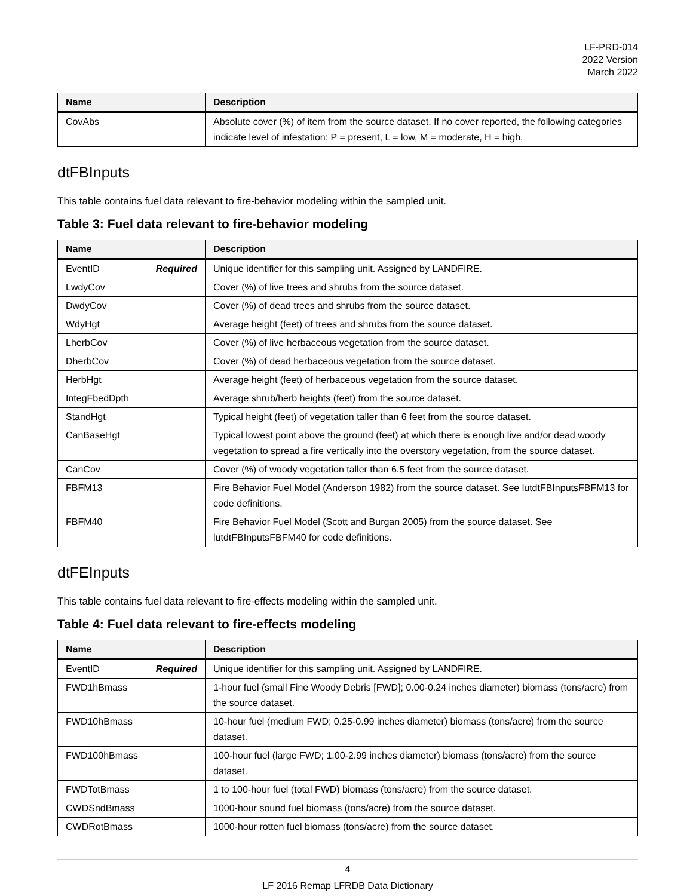LF-PRD-014
2022 Version
March 2022
| Name | Description |
| --- | --- |
| CovAbs | Absolute cover (%) of item from the source dataset. If no cover reported, the following categories indicate level of infestation: P = present, L = low, M = moderate, H = high. |
dtFBInputs
This table contains fuel data relevant to fire-behavior modeling within the sampled unit.
Table 3: Fuel data relevant to fire-behavior modeling
| Name | Description |
| --- | --- |
| EventID Required | Unique identifier for this sampling unit. Assigned by LANDFIRE. |
| LwdyCov | Cover (%) of live trees and shrubs from the source dataset. |
| DwdyCov | Cover (%) of dead trees and shrubs from the source dataset. |
| WdyHgt | Average height (feet) of trees and shrubs from the source dataset. |
| LherbCov | Cover (%) of live herbaceous vegetation from the source dataset. |
| DherbCov | Cover (%) of dead herbaceous vegetation from the source dataset. |
| HerbHgt | Average height (feet) of herbaceous vegetation from the source dataset. |
| IntegFbedDpth | Average shrub/herb heights (feet) from the source dataset. |
| StandHgt | Typical height (feet) of vegetation taller than 6 feet from the source dataset. |
| CanBaseHgt | Typical lowest point above the ground (feet) at which there is enough live and/or dead woody vegetation to spread a fire vertically into the overstory vegetation, from the source dataset. |
| CanCov | Cover (%) of woody vegetation taller than 6.5 feet from the source dataset. |
| FBFM13 | Fire Behavior Fuel Model (Anderson 1982) from the source dataset. See lutdtFBInputsFBFM13 for code definitions. |
| FBFM40 | Fire Behavior Fuel Model (Scott and Burgan 2005) from the source dataset. See lutdtFBInputsFBFM40 for code definitions. |
dtFEInputs
This table contains fuel data relevant to fire-effects modeling within the sampled unit.
Table 4: Fuel data relevant to fire-effects modeling
| Name | Description |
| --- | --- |
| EventID Required | Unique identifier for this sampling unit. Assigned by LANDFIRE. |
| FWD1hBmass | 1-hour fuel (small Fine Woody Debris [FWD]; 0.00-0.24 inches diameter) biomass (tons/acre) from the source dataset. |
| FWD10hBmass | 10-hour fuel (medium FWD; 0.25-0.99 inches diameter) biomass (tons/acre) from the source dataset. |
| FWD100hBmass | 100-hour fuel (large FWD; 1.00-2.99 inches diameter) biomass (tons/acre) from the source dataset. |
| FWDTotBmass | 1 to 100-hour fuel (total FWD) biomass (tons/acre) from the source dataset. |
| CWDSndBmass | 1000-hour sound fuel biomass (tons/acre) from the source dataset. |
| CWDRotBmass | 1000-hour rotten fuel biomass (tons/acre) from the source dataset. |
4
LF 2016 Remap LFRDB Data Dictionary